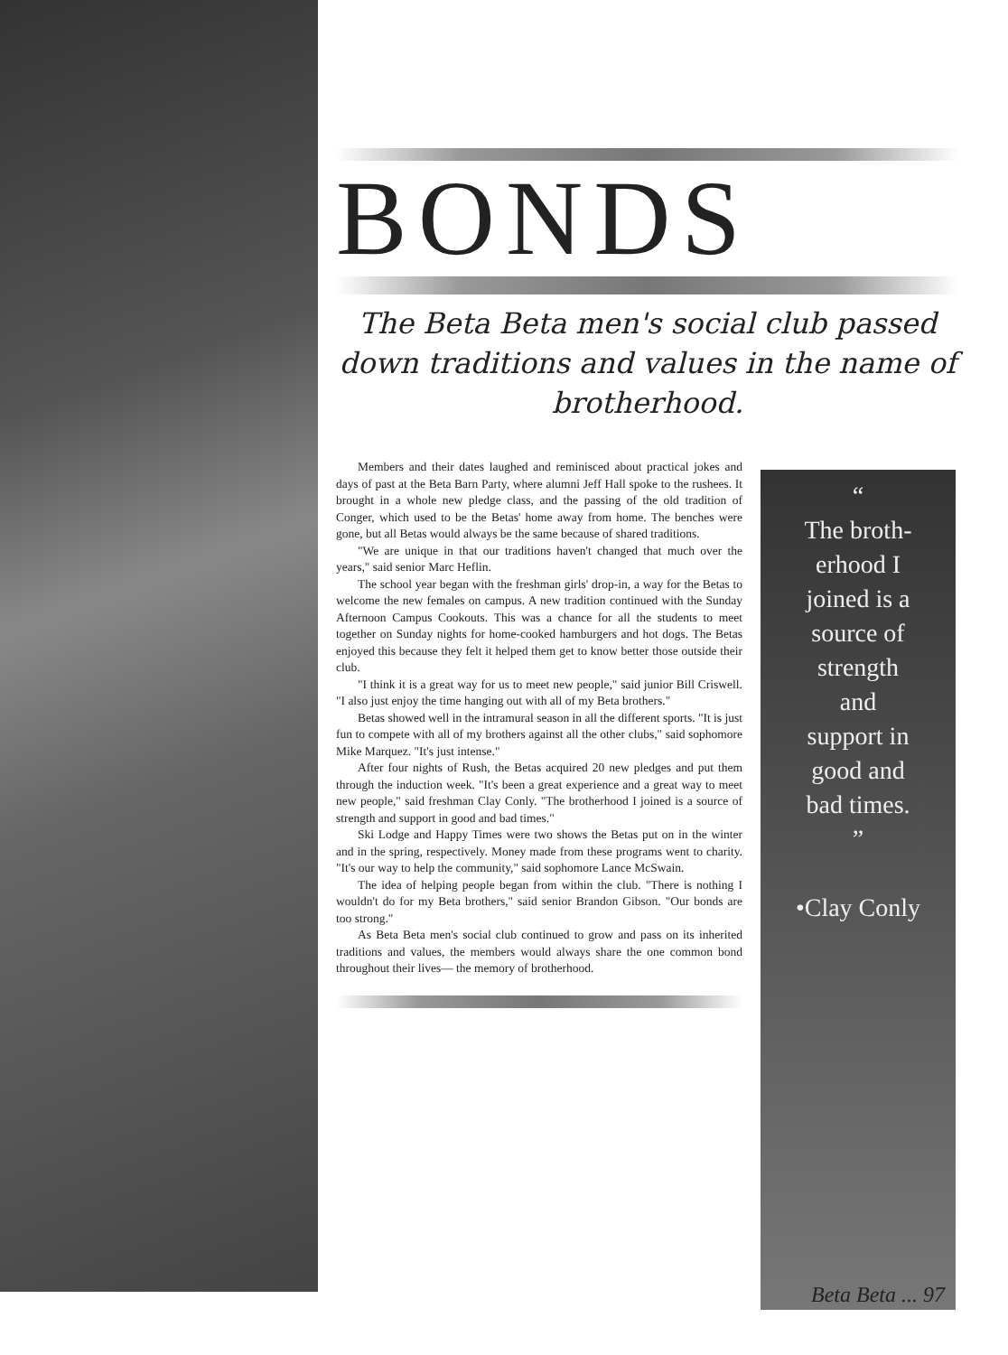BONDS
The Beta Beta men's social club passed down traditions and values in the name of brotherhood.
Members and their dates laughed and reminisced about practical jokes and days of past at the Beta Barn Party, where alumni Jeff Hall spoke to the rushees. It brought in a whole new pledge class, and the passing of the old tradition of Conger, which used to be the Betas' home away from home. The benches were gone, but all Betas would always be the same because of shared traditions.
"We are unique in that our traditions haven't changed that much over the years," said senior Marc Heflin.
The school year began with the freshman girls' drop-in, a way for the Betas to welcome the new females on campus. A new tradition continued with the Sunday Afternoon Campus Cookouts. This was a chance for all the students to meet together on Sunday nights for home-cooked hamburgers and hot dogs. The Betas enjoyed this because they felt it helped them get to know better those outside their club.
"I think it is a great way for us to meet new people," said junior Bill Criswell. "I also just enjoy the time hanging out with all of my Beta brothers."
Betas showed well in the intramural season in all the different sports. "It is just fun to compete with all of my brothers against all the other clubs," said sophomore Mike Marquez. "It's just intense."
After four nights of Rush, the Betas acquired 20 new pledges and put them through the induction week. "It's been a great experience and a great way to meet new people," said freshman Clay Conly. "The brotherhood I joined is a source of strength and support in good and bad times."
Ski Lodge and Happy Times were two shows the Betas put on in the winter and in the spring, respectively. Money made from these programs went to charity. "It's our way to help the community," said sophomore Lance McSwain.
The idea of helping people began from within the club. "There is nothing I wouldn't do for my Beta brothers," said senior Brandon Gibson. "Our bonds are too strong."
As Beta Beta men's social club continued to grow and pass on its inherited traditions and values, the members would always share the one common bond throughout their lives— the memory of brotherhood.
“
The broth-
erhood I
joined is a
source of
strength
and
support in
good and
bad times.
”
•Clay Conly
Beta Beta ... 97